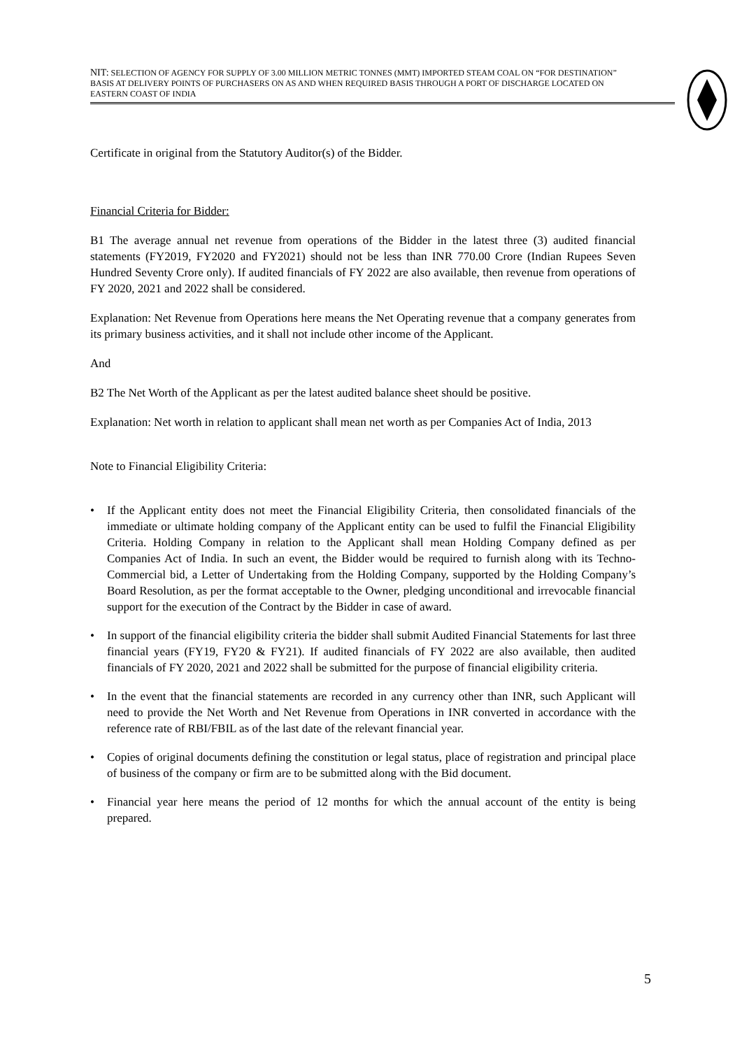NIT: SELECTION OF AGENCY FOR SUPPLY OF 3.00 MILLION METRIC TONNES (MMT) IMPORTED STEAM COAL ON “FOR DESTINATION” BASIS AT DELIVERY POINTS OF PURCHASERS ON AS AND WHEN REQUIRED BASIS THROUGH A PORT OF DISCHARGE LOCATED ON EASTERN COAST OF INDIA
Certificate in original from the Statutory Auditor(s) of the Bidder.
Financial Criteria for Bidder:
B1 The average annual net revenue from operations of the Bidder in the latest three (3) audited financial statements (FY2019, FY2020 and FY2021) should not be less than INR 770.00 Crore (Indian Rupees Seven Hundred Seventy Crore only). If audited financials of FY 2022 are also available, then revenue from operations of FY 2020, 2021 and 2022 shall be considered.
Explanation: Net Revenue from Operations here means the Net Operating revenue that a company generates from its primary business activities, and it shall not include other income of the Applicant.
And
B2 The Net Worth of the Applicant as per the latest audited balance sheet should be positive.
Explanation: Net worth in relation to applicant shall mean net worth as per Companies Act of India, 2013
Note to Financial Eligibility Criteria:
• If the Applicant entity does not meet the Financial Eligibility Criteria, then consolidated financials of the immediate or ultimate holding company of the Applicant entity can be used to fulfil the Financial Eligibility Criteria. Holding Company in relation to the Applicant shall mean Holding Company defined as per Companies Act of India. In such an event, the Bidder would be required to furnish along with its Techno-Commercial bid, a Letter of Undertaking from the Holding Company, supported by the Holding Company’s Board Resolution, as per the format acceptable to the Owner, pledging unconditional and irrevocable financial support for the execution of the Contract by the Bidder in case of award.
• In support of the financial eligibility criteria the bidder shall submit Audited Financial Statements for last three financial years (FY19, FY20 & FY21). If audited financials of FY 2022 are also available, then audited financials of FY 2020, 2021 and 2022 shall be submitted for the purpose of financial eligibility criteria.
• In the event that the financial statements are recorded in any currency other than INR, such Applicant will need to provide the Net Worth and Net Revenue from Operations in INR converted in accordance with the reference rate of RBI/FBIL as of the last date of the relevant financial year.
• Copies of original documents defining the constitution or legal status, place of registration and principal place of business of the company or firm are to be submitted along with the Bid document.
• Financial year here means the period of 12 months for which the annual account of the entity is being prepared.
5